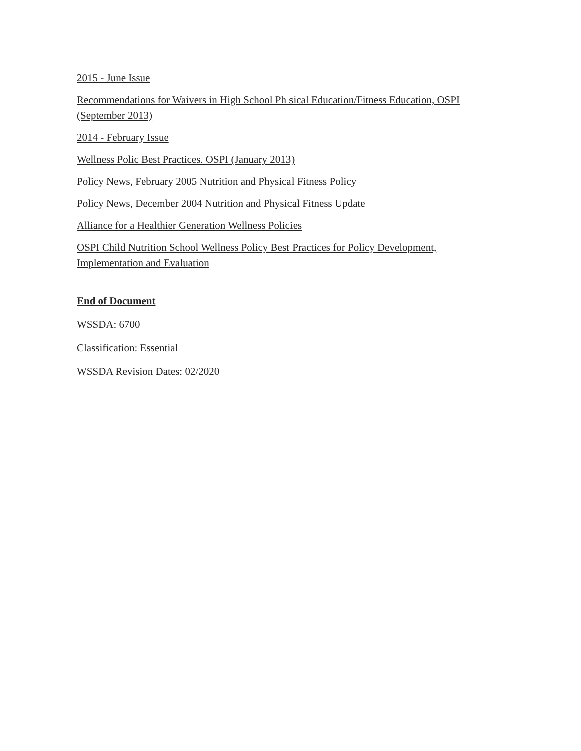2015 - June Issue
Recommendations for Waivers in High School Ph sical Education/Fitness Education, OSPI (September 2013)
2014 - February Issue
Wellness Polic Best Practices. OSPI (January 2013)
Policy News, February 2005 Nutrition and Physical Fitness Policy
Policy News, December 2004 Nutrition and Physical Fitness Update
Alliance for a Healthier Generation Wellness Policies
OSPI Child Nutrition School Wellness Policy Best Practices for Policy Development, Implementation and Evaluation
End of Document
WSSDA: 6700
Classification: Essential
WSSDA Revision Dates: 02/2020